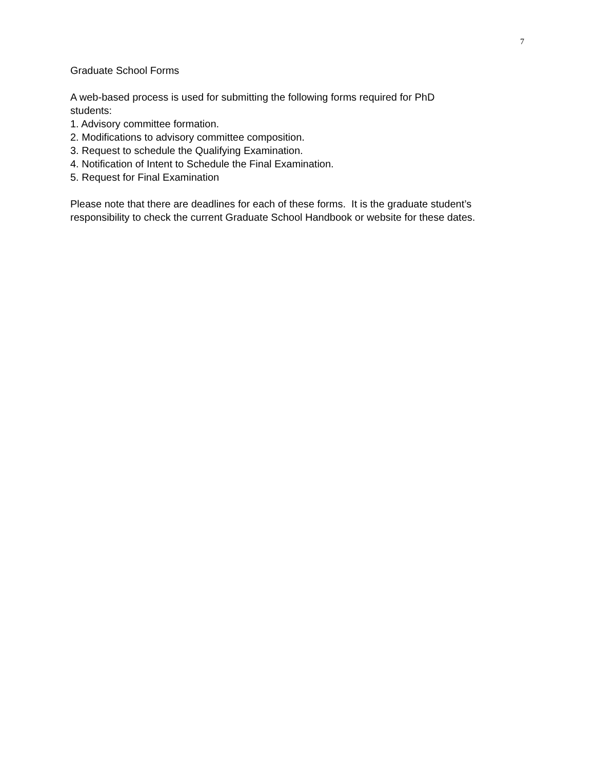7
Graduate School Forms
A web-based process is used for submitting the following forms required for PhD
students:
1. Advisory committee formation.
2. Modifications to advisory committee composition.
3. Request to schedule the Qualifying Examination.
4. Notification of Intent to Schedule the Final Examination.
5. Request for Final Examination
Please note that there are deadlines for each of these forms. It is the graduate student’s responsibility to check the current Graduate School Handbook or website for these dates.